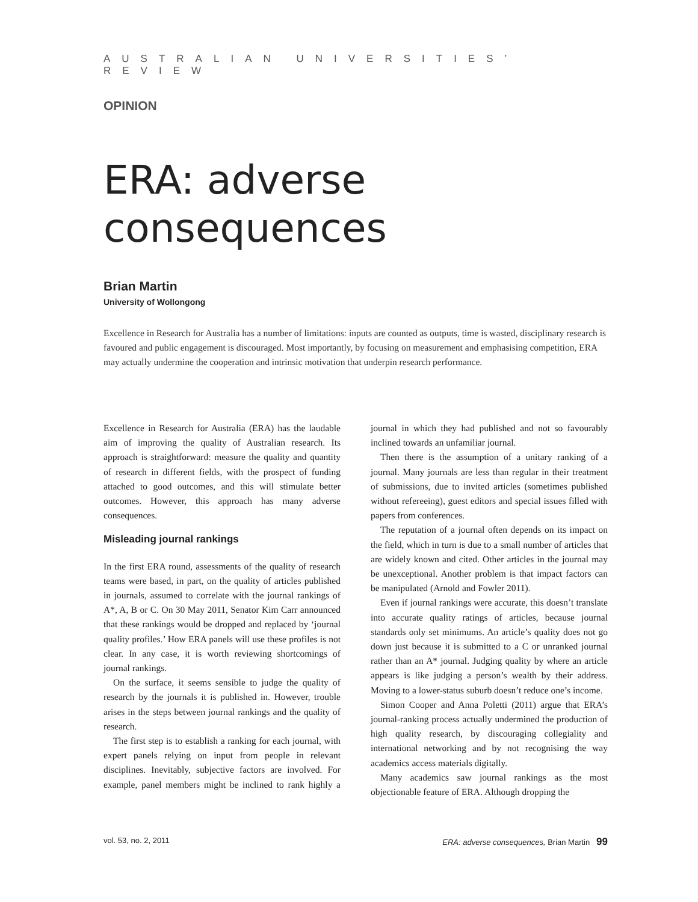AUSTRALIAN UNIVERSITIES’ REVIEW
OPINION
ERA: adverse consequences
Brian Martin
University of Wollongong
Excellence in Research for Australia has a number of limitations: inputs are counted as outputs, time is wasted, disciplinary research is favoured and public engagement is discouraged. Most importantly, by focusing on measurement and emphasising competition, ERA may actually undermine the cooperation and intrinsic motivation that underpin research performance.
Excellence in Research for Australia (ERA) has the laudable aim of improving the quality of Australian research. Its approach is straightforward: measure the quality and quantity of research in different fields, with the prospect of funding attached to good outcomes, and this will stimulate better outcomes. However, this approach has many adverse consequences.
Misleading journal rankings
In the first ERA round, assessments of the quality of research teams were based, in part, on the quality of articles published in journals, assumed to correlate with the journal rankings of A*, A, B or C. On 30 May 2011, Senator Kim Carr announced that these rankings would be dropped and replaced by ‘journal quality profiles.’ How ERA panels will use these profiles is not clear. In any case, it is worth reviewing shortcomings of journal rankings.
On the surface, it seems sensible to judge the quality of research by the journals it is published in. However, trouble arises in the steps between journal rankings and the quality of research.
The first step is to establish a ranking for each journal, with expert panels relying on input from people in relevant disciplines. Inevitably, subjective factors are involved. For example, panel members might be inclined to rank highly a journal in which they had published and not so favourably inclined towards an unfamiliar journal.
Then there is the assumption of a unitary ranking of a journal. Many journals are less than regular in their treatment of submissions, due to invited articles (sometimes published without refereeing), guest editors and special issues filled with papers from conferences.
The reputation of a journal often depends on its impact on the field, which in turn is due to a small number of articles that are widely known and cited. Other articles in the journal may be unexceptional. Another problem is that impact factors can be manipulated (Arnold and Fowler 2011).
Even if journal rankings were accurate, this doesn’t translate into accurate quality ratings of articles, because journal standards only set minimums. An article’s quality does not go down just because it is submitted to a C or unranked journal rather than an A* journal. Judging quality by where an article appears is like judging a person’s wealth by their address. Moving to a lower-status suburb doesn’t reduce one’s income.
Simon Cooper and Anna Poletti (2011) argue that ERA’s journal-ranking process actually undermined the production of high quality research, by discouraging collegiality and international networking and by not recognising the way academics access materials digitally.
Many academics saw journal rankings as the most objectionable feature of ERA. Although dropping the
vol. 53, no. 2, 2011 ERA: adverse consequences, Brian Martin 99